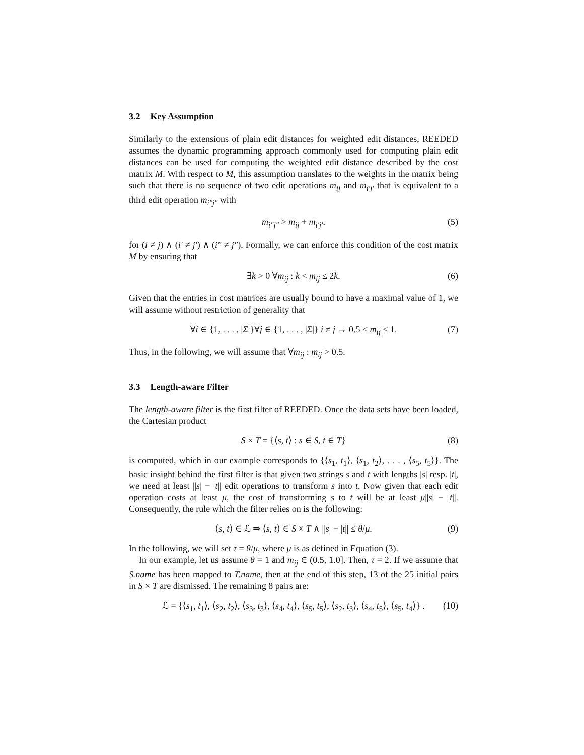3.2 Key Assumption
Similarly to the extensions of plain edit distances for weighted edit distances, REEDED assumes the dynamic programming approach commonly used for computing plain edit distances can be used for computing the weighted edit distance described by the cost matrix M. With respect to M, this assumption translates to the weights in the matrix being such that there is no sequence of two edit operations m<sub>ij</sub> and m<sub>i′j′</sub> that is equivalent to a third edit operation m<sub>i″j″</sub> with
m<sub>i″j″</sub> > m<sub>ij</sub> + m<sub>i′j′</sub>. (5)
for (i ≠ j) ∧ (i′ ≠ j′) ∧ (i″ ≠ j″). Formally, we can enforce this condition of the cost matrix M by ensuring that
∃k > 0 ∀m<sub>ij</sub> : k < m<sub>ij</sub> ≤ 2k. (6)
Given that the entries in cost matrices are usually bound to have a maximal value of 1, we will assume without restriction of generality that
∀i ∈ {1, . . . , |Σ|}∀j ∈ {1, . . . , |Σ|} i ≠ j → 0.5 < m<sub>ij</sub> ≤ 1. (7)
Thus, in the following, we will assume that ∀m<sub>ij</sub> : m<sub>ij</sub> > 0.5.
3.3 Length-aware Filter
The length-aware filter is the first filter of REEDED. Once the data sets have been loaded, the Cartesian product
S × T = {⟨s, t⟩ : s ∈ S, t ∈ T} (8)
is computed, which in our example corresponds to {⟨s<sub>1</sub>, t<sub>1</sub>⟩, ⟨s<sub>1</sub>, t<sub>2</sub>⟩, . . . , ⟨s<sub>5</sub>, t<sub>5</sub>⟩}. The basic insight behind the first filter is that given two strings s and t with lengths |s| resp. |t|, we need at least ||s| − |t|| edit operations to transform s into t. Now given that each edit operation costs at least μ, the cost of transforming s to t will be at least μ||s| − |t||. Consequently, the rule which the filter relies on is the following:
⟨s, t⟩ ∈ ℒ ⇒ ⟨s, t⟩ ∈ S × T ∧ ||s| − |t|| ≤ θ/μ. (9)
In the following, we will set τ = θ/μ, where μ is as defined in Equation (3).
In our example, let us assume θ = 1 and m<sub>ij</sub> ∈ (0.5, 1.0]. Then, τ = 2. If we assume that S.name has been mapped to T.name, then at the end of this step, 13 of the 25 initial pairs in S × T are dismissed. The remaining 8 pairs are:
ℒ = {⟨s<sub>1</sub>, t<sub>1</sub>⟩, ⟨s<sub>2</sub>, t<sub>2</sub>⟩, ⟨s<sub>3</sub>, t<sub>3</sub>⟩, ⟨s<sub>4</sub>, t<sub>4</sub>⟩, ⟨s<sub>5</sub>, t<sub>5</sub>⟩, ⟨s<sub>2</sub>, t<sub>3</sub>⟩, ⟨s<sub>4</sub>, t<sub>5</sub>⟩, ⟨s<sub>5</sub>, t<sub>4</sub>⟩} . (10)